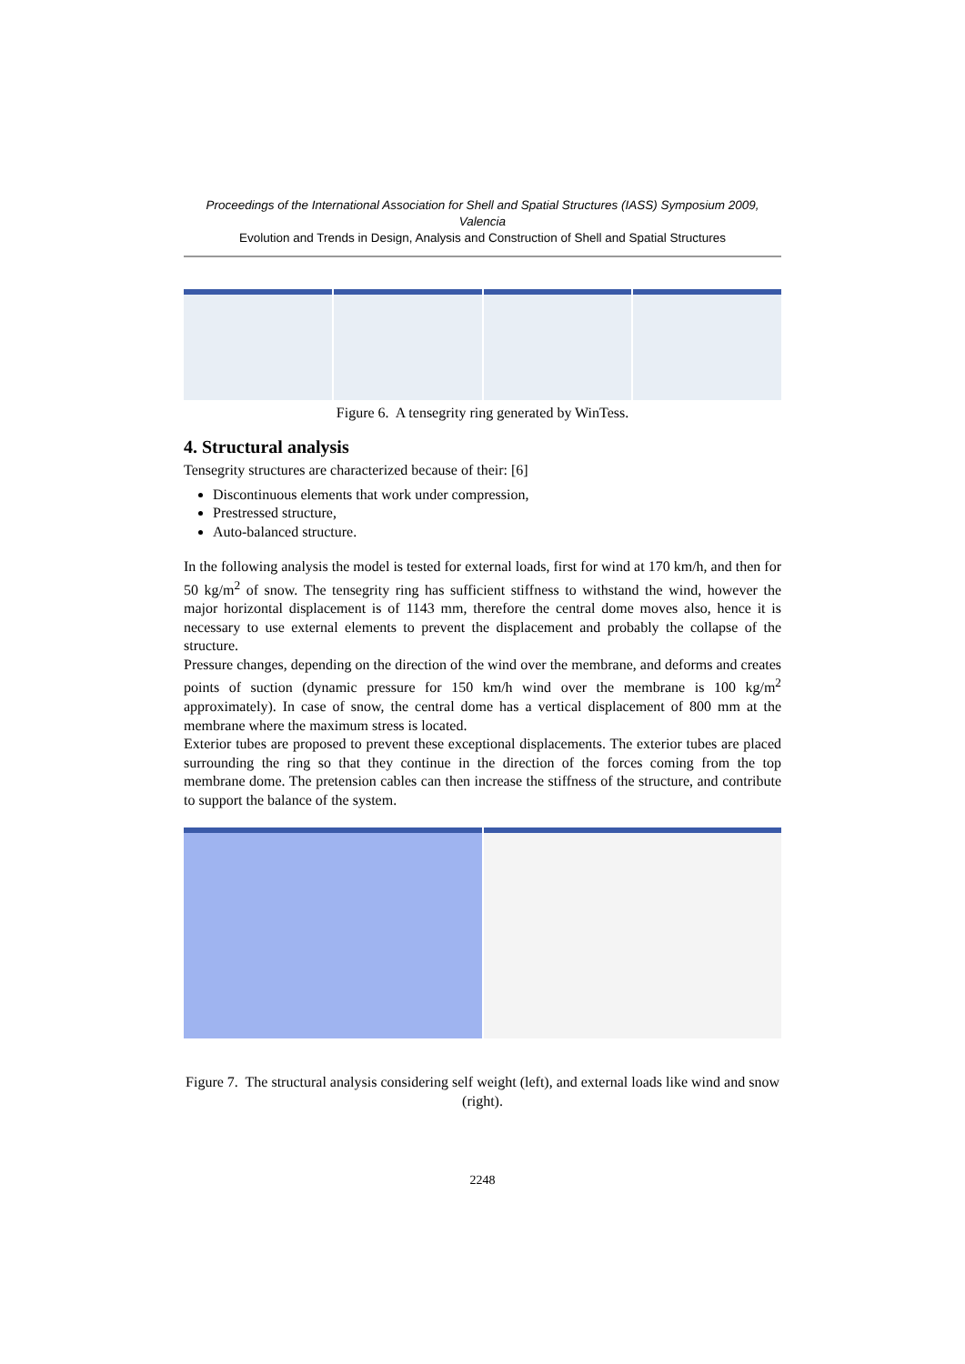Proceedings of the International Association for Shell and Spatial Structures (IASS) Symposium 2009, Valencia
Evolution and Trends in Design, Analysis and Construction of Shell and Spatial Structures
Figure 6. A tensegrity ring generated by WinTess.
4. Structural analysis
Tensegrity structures are characterized because of their: [6]
Discontinuous elements that work under compression,
Prestressed structure,
Auto-balanced structure.
In the following analysis the model is tested for external loads, first for wind at 170 km/h, and then for 50 kg/m<sup>2</sup> of snow. The tensegrity ring has sufficient stiffness to withstand the wind, however the major horizontal displacement is of 1143 mm, therefore the central dome moves also, hence it is necessary to use external elements to prevent the displacement and probably the collapse of the structure.
Pressure changes, depending on the direction of the wind over the membrane, and deforms and creates points of suction (dynamic pressure for 150 km/h wind over the membrane is 100 kg/m<sup>2</sup> approximately). In case of snow, the central dome has a vertical displacement of 800 mm at the membrane where the maximum stress is located.
Exterior tubes are proposed to prevent these exceptional displacements. The exterior tubes are placed surrounding the ring so that they continue in the direction of the forces coming from the top membrane dome. The pretension cables can then increase the stiffness of the structure, and contribute to support the balance of the system.
Figure 7. The structural analysis considering self weight (left), and external loads like wind and snow (right).
2248